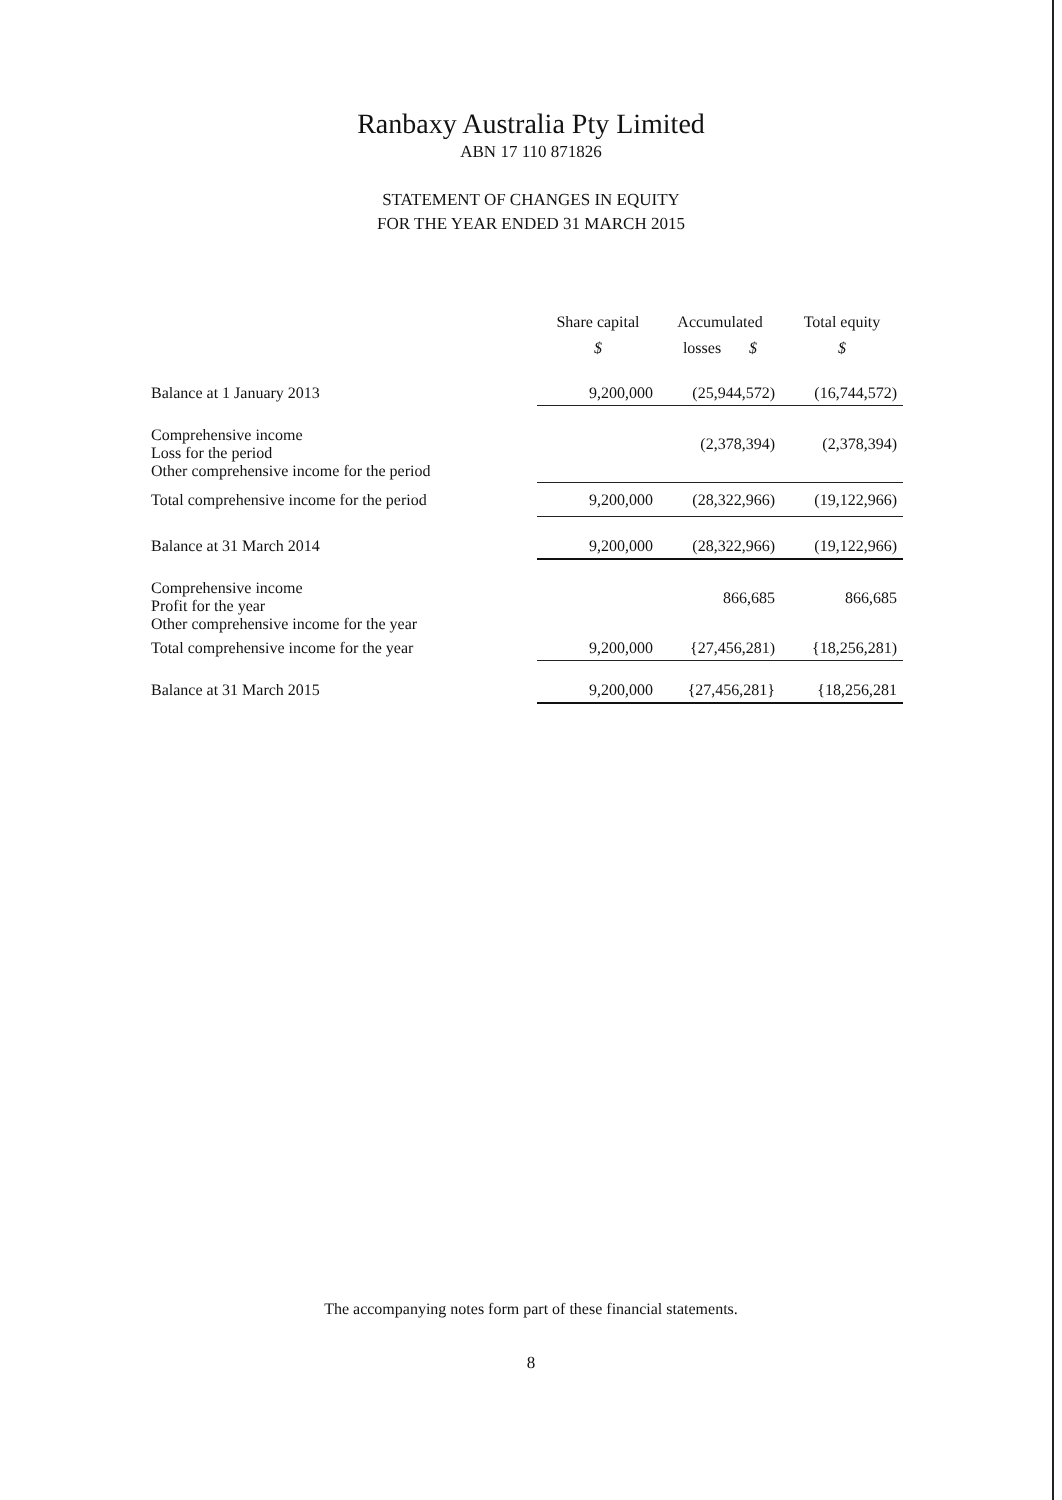Ranbaxy Australia Pty Limited
ABN 17 110 871826
STATEMENT OF CHANGES IN EQUITY
FOR THE YEAR ENDED 31 MARCH 2015
| | Share capital $ | Accumulated losses $ | Total equity $ |
| --- | --- | --- | --- |
| Balance at 1 January 2013 | 9,200,000 | (25,944,572) | (16,744,572) |
| Comprehensive income Loss for the period Other comprehensive income for the period | | (2,378,394) | (2,378,394) |
| Total comprehensive income for the period | 9,200,000 | (28,322,966) | (19,122,966) |
| Balance at 31 March 2014 | 9,200,000 | (28,322,966) | (19,122,966) |
| Comprehensive income Profit for the year Other comprehensive income for the year | | 866,685 | 866,685 |
| Total comprehensive income for the year | 9,200,000 | {27,456,281) | {18,256,281) |
| Balance at 31 March 2015 | 9,200,000 | {27,456,281} | {18,256,281 |
The accompanying notes form part of these financial statements.
8